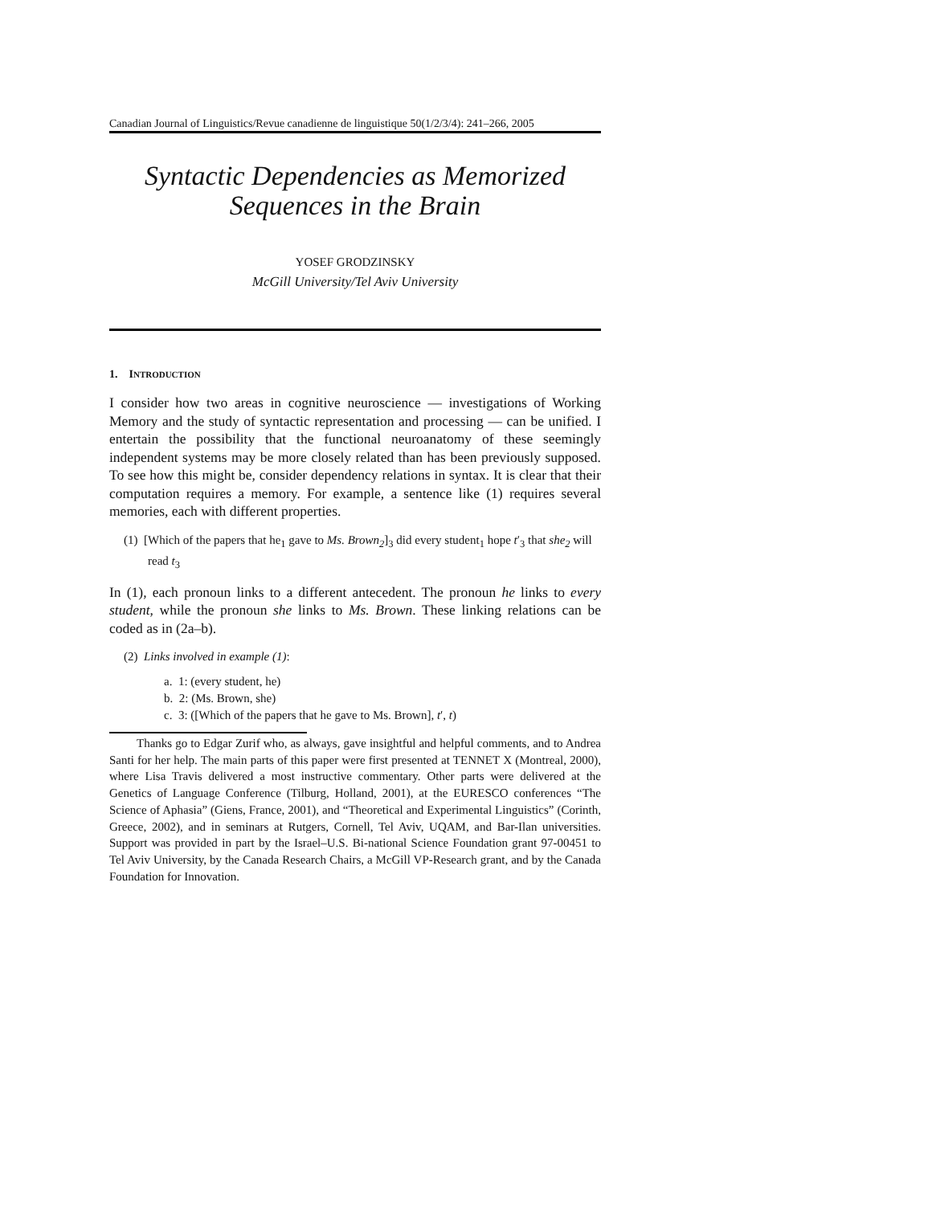Canadian Journal of Linguistics/Revue canadienne de linguistique 50(1/2/3/4): 241–266, 2005
Syntactic Dependencies as Memorized
Sequences in the Brain
YOSEF GRODZINSKY
McGill University/Tel Aviv University
1. INTRODUCTION
I consider how two areas in cognitive neuroscience — investigations of Working Memory and the study of syntactic representation and processing — can be unified. I entertain the possibility that the functional neuroanatomy of these seemingly independent systems may be more closely related than has been previously supposed. To see how this might be, consider dependency relations in syntax. It is clear that their computation requires a memory. For example, a sentence like (1) requires several memories, each with different properties.
(1) [Which of the papers that he<sub>1</sub> gave to Ms. Brown<sub>2</sub>]<sub>3</sub> did every student<sub>1</sub> hope t′<sub>3</sub> that she<sub>2</sub> will read t<sub>3</sub>
In (1), each pronoun links to a different antecedent. The pronoun he links to every student, while the pronoun she links to Ms. Brown. These linking relations can be coded as in (2a–b).
(2) Links involved in example (1):
a. 1: (every student, he)
b. 2: (Ms. Brown, she)
c. 3: ([Which of the papers that he gave to Ms. Brown], t′, t)
Thanks go to Edgar Zurif who, as always, gave insightful and helpful comments, and to Andrea Santi for her help. The main parts of this paper were first presented at TENNET X (Montreal, 2000), where Lisa Travis delivered a most instructive commentary. Other parts were delivered at the Genetics of Language Conference (Tilburg, Holland, 2001), at the EURESCO conferences “The Science of Aphasia” (Giens, France, 2001), and “Theoretical and Experimental Linguistics” (Corinth, Greece, 2002), and in seminars at Rutgers, Cornell, Tel Aviv, UQAM, and Bar-Ilan universities. Support was provided in part by the Israel–U.S. Bi-national Science Foundation grant 97-00451 to Tel Aviv University, by the Canada Research Chairs, a McGill VP-Research grant, and by the Canada Foundation for Innovation.